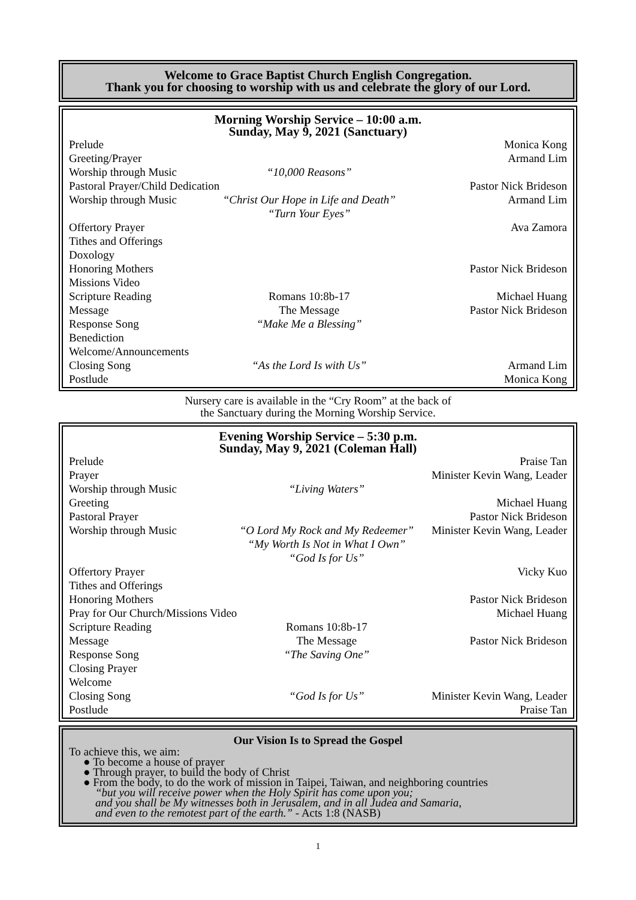Welcome to Grace Baptist Church English Congregation.
Thank you for choosing to worship with us and celebrate the glory of our Lord.
Morning Worship Service – 10:00 a.m.
Sunday, May 9, 2021 (Sanctuary)
| Prelude | | Monica Kong |
| Greeting/Prayer | | Armand Lim |
| Worship through Music | “10,000 Reasons” | |
| Pastoral Prayer/Child Dedication | | Pastor Nick Brideson |
| Worship through Music | “Christ Our Hope in Life and Death” “Turn Your Eyes” | Armand Lim |
| Offertory Prayer | | Ava Zamora |
| Tithes and Offerings | | |
| Doxology | | |
| Honoring Mothers | | Pastor Nick Brideson |
| Missions Video | | |
| Scripture Reading | Romans 10:8b-17 | Michael Huang |
| Message | The Message | Pastor Nick Brideson |
| Response Song | “Make Me a Blessing” | |
| Benediction | | |
| Welcome/Announcements | | |
| Closing Song | “As the Lord Is with Us” | Armand Lim |
| Postlude | | Monica Kong |
Nursery care is available in the “Cry Room” at the back of
the Sanctuary during the Morning Worship Service.
Evening Worship Service – 5:30 p.m.
Sunday, May 9, 2021 (Coleman Hall)
| Prelude | | Praise Tan |
| Prayer | | Minister Kevin Wang, Leader |
| Worship through Music | “Living Waters” | |
| Greeting | | Michael Huang |
| Pastoral Prayer | | Pastor Nick Brideson |
| Worship through Music | “O Lord My Rock and My Redeemer” “My Worth Is Not in What I Own” “God Is for Us” | Minister Kevin Wang, Leader |
| Offertory Prayer | | Vicky Kuo |
| Tithes and Offerings | | |
| Honoring Mothers | | Pastor Nick Brideson |
| Pray for Our Church/Missions Video | | Michael Huang |
| Scripture Reading | Romans 10:8b-17 | |
| Message | The Message | Pastor Nick Brideson |
| Response Song | “The Saving One” | |
| Closing Prayer | | |
| Welcome | | |
| Closing Song | “God Is for Us” | Minister Kevin Wang, Leader |
| Postlude | | Praise Tan |
Our Vision Is to Spread the Gospel
To achieve this, we aim:
● To become a house of prayer
● Through prayer, to build the body of Christ
● From the body, to do the work of mission in Taipei, Taiwan, and neighboring countries
“but you will receive power when the Holy Spirit has come upon you;
and you shall be My witnesses both in Jerusalem, and in all Judea and Samaria,
and even to the remotest part of the earth.” - Acts 1:8 (NASB)
1